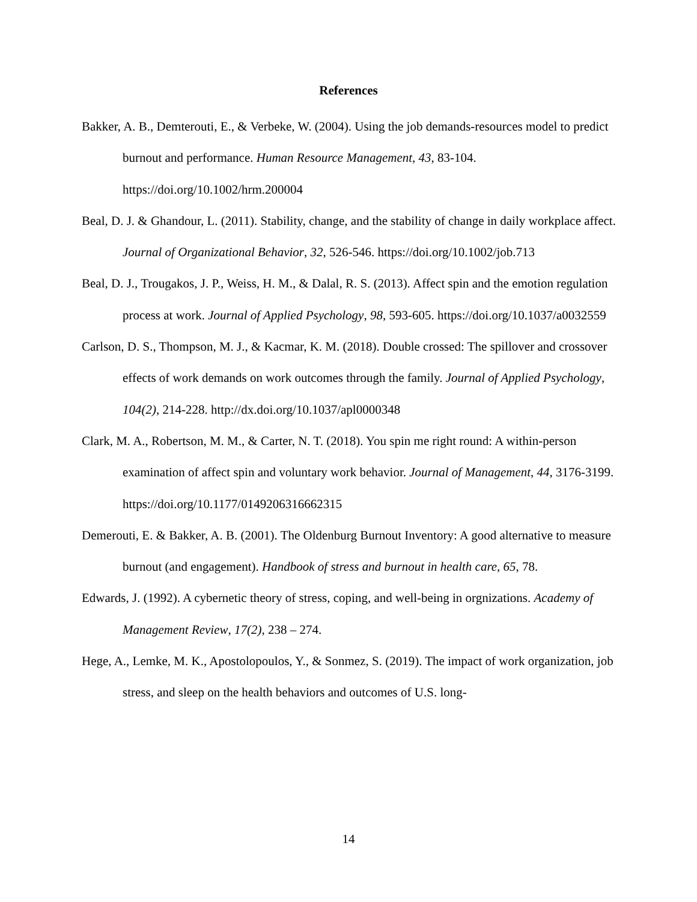References
Bakker, A. B., Demterouti, E., & Verbeke, W. (2004). Using the job demands-resources model to predict burnout and performance. Human Resource Management, 43, 83-104. https://doi.org/10.1002/hrm.200004
Beal, D. J. & Ghandour, L. (2011). Stability, change, and the stability of change in daily workplace affect. Journal of Organizational Behavior, 32, 526-546. https://doi.org/10.1002/job.713
Beal, D. J., Trougakos, J. P., Weiss, H. M., & Dalal, R. S. (2013). Affect spin and the emotion regulation process at work. Journal of Applied Psychology, 98, 593-605. https://doi.org/10.1037/a0032559
Carlson, D. S., Thompson, M. J., & Kacmar, K. M. (2018). Double crossed: The spillover and crossover effects of work demands on work outcomes through the family. Journal of Applied Psychology, 104(2), 214-228. http://dx.doi.org/10.1037/apl0000348
Clark, M. A., Robertson, M. M., & Carter, N. T. (2018). You spin me right round: A within-person examination of affect spin and voluntary work behavior. Journal of Management, 44, 3176-3199. https://doi.org/10.1177/0149206316662315
Demerouti, E. & Bakker, A. B. (2001). The Oldenburg Burnout Inventory: A good alternative to measure burnout (and engagement). Handbook of stress and burnout in health care, 65, 78.
Edwards, J. (1992). A cybernetic theory of stress, coping, and well-being in orgnizations. Academy of Management Review, 17(2), 238 – 274.
Hege, A., Lemke, M. K., Apostolopoulos, Y., & Sonmez, S. (2019). The impact of work organization, job stress, and sleep on the health behaviors and outcomes of U.S. long-
14